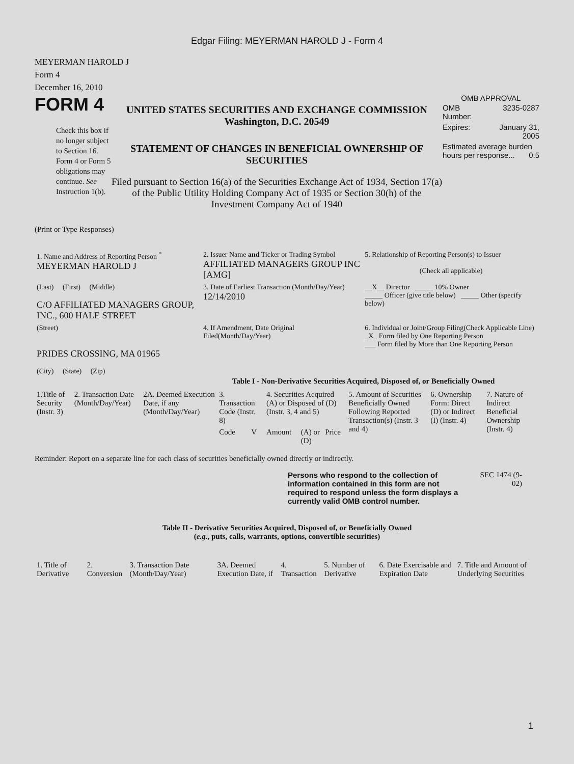Edgar Filing: MEYERMAN HAROLD J - Form 4
MEYERMAN HAROLD J
Form 4
December 16, 2010
FORM 4
Check this box if no longer subject to Section 16. Form 4 or Form 5 obligations may continue. See Instruction 1(b).
UNITED STATES SECURITIES AND EXCHANGE COMMISSION
Washington, D.C. 20549
STATEMENT OF CHANGES IN BENEFICIAL OWNERSHIP OF SECURITIES
Filed pursuant to Section 16(a) of the Securities Exchange Act of 1934, Section 17(a) of the Public Utility Holding Company Act of 1935 or Section 30(h) of the Investment Company Act of 1940
OMB APPROVAL
| OMB Number: | 3235-0287 |
| Expires: | January 31, 2005 |
| Estimated average burden hours per response... 0.5 | |
(Print or Type Responses)
| 1. Name and Address of Reporting Person <sup>*</sup> MEYERMAN HAROLD J | 2. Issuer Name and Ticker or Trading Symbol AFFILIATED MANAGERS GROUP INC [AMG] | 5. Relationship of Reporting Person(s) to Issuer (Check all applicable) |
| (Last) (First) (Middle) C/O AFFILIATED MANAGERS GROUP, INC., 600 HALE STREET | 3. Date of Earliest Transaction (Month/Day/Year) 12/14/2010 | __X__ Director _____ 10% Owner _____ Officer (give title below) _____ Other (specify below) |
| (Street) PRIDES CROSSING, MA 01965 (City) (State) (Zip) | 4. If Amendment, Date Original Filed(Month/Day/Year) | 6. Individual or Joint/Group Filing(Check Applicable Line) _X_ Form filed by One Reporting Person ___ Form filed by More than One Reporting Person |
Table I - Non-Derivative Securities Acquired, Disposed of, or Beneficially Owned
| 1.Title of Security (Instr. 3) | 2. Transaction Date (Month/Day/Year) | 2A. Deemed Execution Date, if any (Month/Day/Year) | 3. Transaction Code (Instr. 8) | | 4. Securities Acquired (A) or Disposed of (D) (Instr. 3, 4 and 5) | | | 5. Amount of Securities Beneficially Owned Following Reported Transaction(s) (Instr. 3 and 4) | 6. Ownership Form: Direct (D) or Indirect (I) (Instr. 4) | 7. Nature of Indirect Beneficial Ownership (Instr. 4) |
| --- | --- | --- | --- | --- | --- | --- | --- | --- | --- | --- |
| | | | Code | V | Amount | (A) or (D) | Price | | | |
Reminder: Report on a separate line for each class of securities beneficially owned directly or indirectly.
Persons who respond to the collection of information contained in this form are not required to respond unless the form displays a currently valid OMB control number.
SEC 1474 (9-02)
Table II - Derivative Securities Acquired, Disposed of, or Beneficially Owned
(e.g., puts, calls, warrants, options, convertible securities)
| 1. Title of Derivative | 2. Conversion | 3. Transaction Date (Month/Day/Year) | 3A. Deemed Execution Date, if | 4. Transaction | 5. Number of Derivative | 6. Date Exercisable and Expiration Date | 7. Title and Amount of Underlying Securities |
| --- | --- | --- | --- | --- | --- | --- | --- |
1